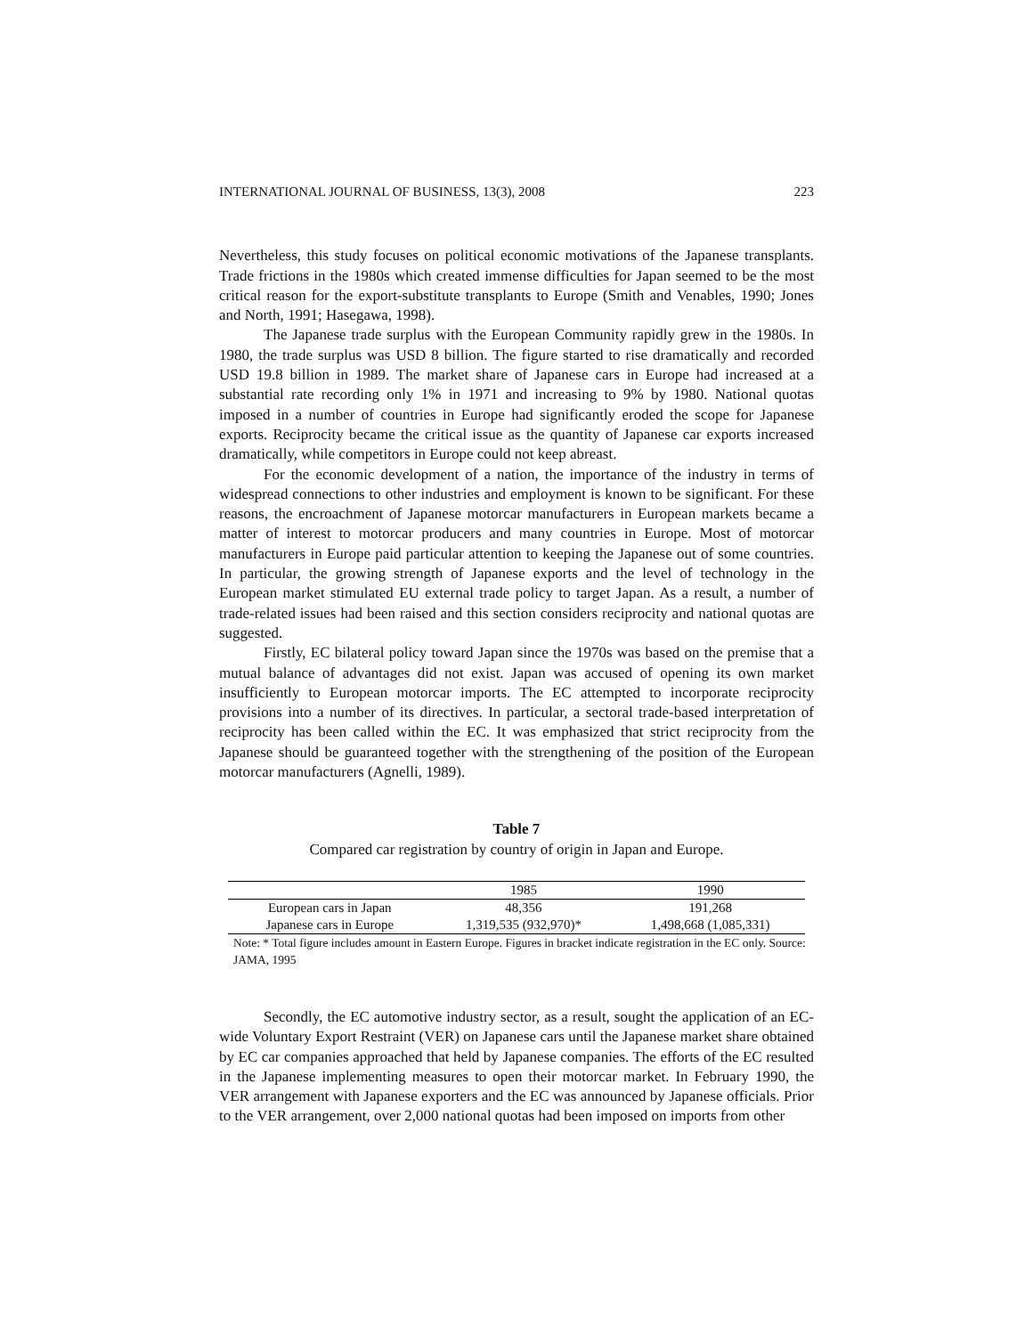INTERNATIONAL JOURNAL OF BUSINESS, 13(3), 2008 223
Nevertheless, this study focuses on political economic motivations of the Japanese transplants. Trade frictions in the 1980s which created immense difficulties for Japan seemed to be the most critical reason for the export-substitute transplants to Europe (Smith and Venables, 1990; Jones and North, 1991; Hasegawa, 1998).
The Japanese trade surplus with the European Community rapidly grew in the 1980s. In 1980, the trade surplus was USD 8 billion. The figure started to rise dramatically and recorded USD 19.8 billion in 1989. The market share of Japanese cars in Europe had increased at a substantial rate recording only 1% in 1971 and increasing to 9% by 1980. National quotas imposed in a number of countries in Europe had significantly eroded the scope for Japanese exports. Reciprocity became the critical issue as the quantity of Japanese car exports increased dramatically, while competitors in Europe could not keep abreast.
For the economic development of a nation, the importance of the industry in terms of widespread connections to other industries and employment is known to be significant. For these reasons, the encroachment of Japanese motorcar manufacturers in European markets became a matter of interest to motorcar producers and many countries in Europe. Most of motorcar manufacturers in Europe paid particular attention to keeping the Japanese out of some countries. In particular, the growing strength of Japanese exports and the level of technology in the European market stimulated EU external trade policy to target Japan. As a result, a number of trade-related issues had been raised and this section considers reciprocity and national quotas are suggested.
Firstly, EC bilateral policy toward Japan since the 1970s was based on the premise that a mutual balance of advantages did not exist. Japan was accused of opening its own market insufficiently to European motorcar imports. The EC attempted to incorporate reciprocity provisions into a number of its directives. In particular, a sectoral trade-based interpretation of reciprocity has been called within the EC. It was emphasized that strict reciprocity from the Japanese should be guaranteed together with the strengthening of the position of the European motorcar manufacturers (Agnelli, 1989).
Table 7
Compared car registration by country of origin in Japan and Europe.
| | 1985 | 1990 |
| --- | --- | --- |
| European cars in Japan | 48,356 | 191,268 |
| Japanese cars in Europe | 1,319,535 (932,970)* | 1,498,668 (1,085,331) |
Note: * Total figure includes amount in Eastern Europe. Figures in bracket indicate registration in the EC only. Source: JAMA, 1995
Secondly, the EC automotive industry sector, as a result, sought the application of an EC-wide Voluntary Export Restraint (VER) on Japanese cars until the Japanese market share obtained by EC car companies approached that held by Japanese companies. The efforts of the EC resulted in the Japanese implementing measures to open their motorcar market. In February 1990, the VER arrangement with Japanese exporters and the EC was announced by Japanese officials. Prior to the VER arrangement, over 2,000 national quotas had been imposed on imports from other